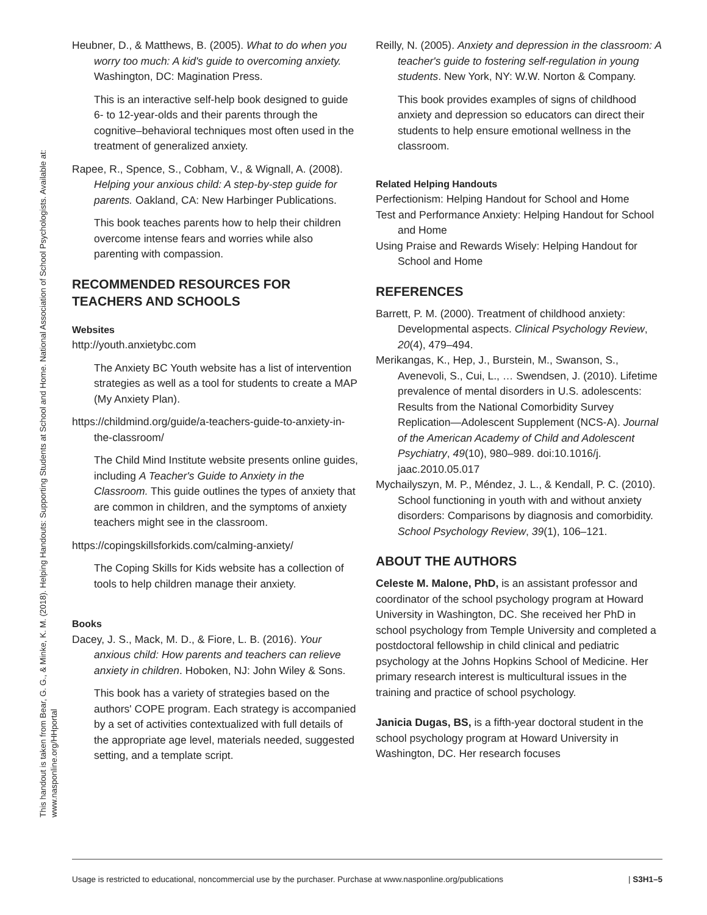This handout is taken from Bear, G. G., & Minke, K. M. (2018). Helping Handouts: Supporting Students at School and Home. National Association of School Psychologists. Available at:
www.nasponline.org/HHportal
Heubner, D., & Matthews, B. (2005). What to do when you worry too much: A kid's guide to overcoming anxiety. Washington, DC: Magination Press.
This is an interactive self-help book designed to guide 6- to 12-year-olds and their parents through the cognitive–behavioral techniques most often used in the treatment of generalized anxiety.
Rapee, R., Spence, S., Cobham, V., & Wignall, A. (2008). Helping your anxious child: A step-by-step guide for parents. Oakland, CA: New Harbinger Publications.
This book teaches parents how to help their children overcome intense fears and worries while also parenting with compassion.
RECOMMENDED RESOURCES FOR TEACHERS AND SCHOOLS
Websites
http://youth.anxietybc.com
The Anxiety BC Youth website has a list of intervention strategies as well as a tool for students to create a MAP (My Anxiety Plan).
https://childmind.org/guide/a-teachers-guide-to-anxiety-in-the-classroom/
The Child Mind Institute website presents online guides, including A Teacher's Guide to Anxiety in the Classroom. This guide outlines the types of anxiety that are common in children, and the symptoms of anxiety teachers might see in the classroom.
https://copingskillsforkids.com/calming-anxiety/
The Coping Skills for Kids website has a collection of tools to help children manage their anxiety.
Books
Dacey, J. S., Mack, M. D., & Fiore, L. B. (2016). Your anxious child: How parents and teachers can relieve anxiety in children. Hoboken, NJ: John Wiley & Sons.
This book has a variety of strategies based on the authors' COPE program. Each strategy is accompanied by a set of activities contextualized with full details of the appropriate age level, materials needed, suggested setting, and a template script.
Reilly, N. (2005). Anxiety and depression in the classroom: A teacher's guide to fostering self-regulation in young students. New York, NY: W.W. Norton & Company.
This book provides examples of signs of childhood anxiety and depression so educators can direct their students to help ensure emotional wellness in the classroom.
Related Helping Handouts
Perfectionism: Helping Handout for School and Home
Test and Performance Anxiety: Helping Handout for School and Home
Using Praise and Rewards Wisely: Helping Handout for School and Home
REFERENCES
Barrett, P. M. (2000). Treatment of childhood anxiety: Developmental aspects. Clinical Psychology Review, 20(4), 479–494.
Merikangas, K., Hep, J., Burstein, M., Swanson, S., Avenevoli, S., Cui, L., … Swendsen, J. (2010). Lifetime prevalence of mental disorders in U.S. adolescents: Results from the National Comorbidity Survey Replication—Adolescent Supplement (NCS-A). Journal of the American Academy of Child and Adolescent Psychiatry, 49(10), 980–989. doi:10.1016/j. jaac.2010.05.017
Mychailyszyn, M. P., Méndez, J. L., & Kendall, P. C. (2010). School functioning in youth with and without anxiety disorders: Comparisons by diagnosis and comorbidity. School Psychology Review, 39(1), 106–121.
ABOUT THE AUTHORS
Celeste M. Malone, PhD, is an assistant professor and coordinator of the school psychology program at Howard University in Washington, DC. She received her PhD in school psychology from Temple University and completed a postdoctoral fellowship in child clinical and pediatric psychology at the Johns Hopkins School of Medicine. Her primary research interest is multicultural issues in the training and practice of school psychology.
Janicia Dugas, BS, is a fifth-year doctoral student in the school psychology program at Howard University in Washington, DC. Her research focuses
Usage is restricted to educational, noncommercial use by the purchaser. Purchase at www.nasponline.org/publications | S3H1–5